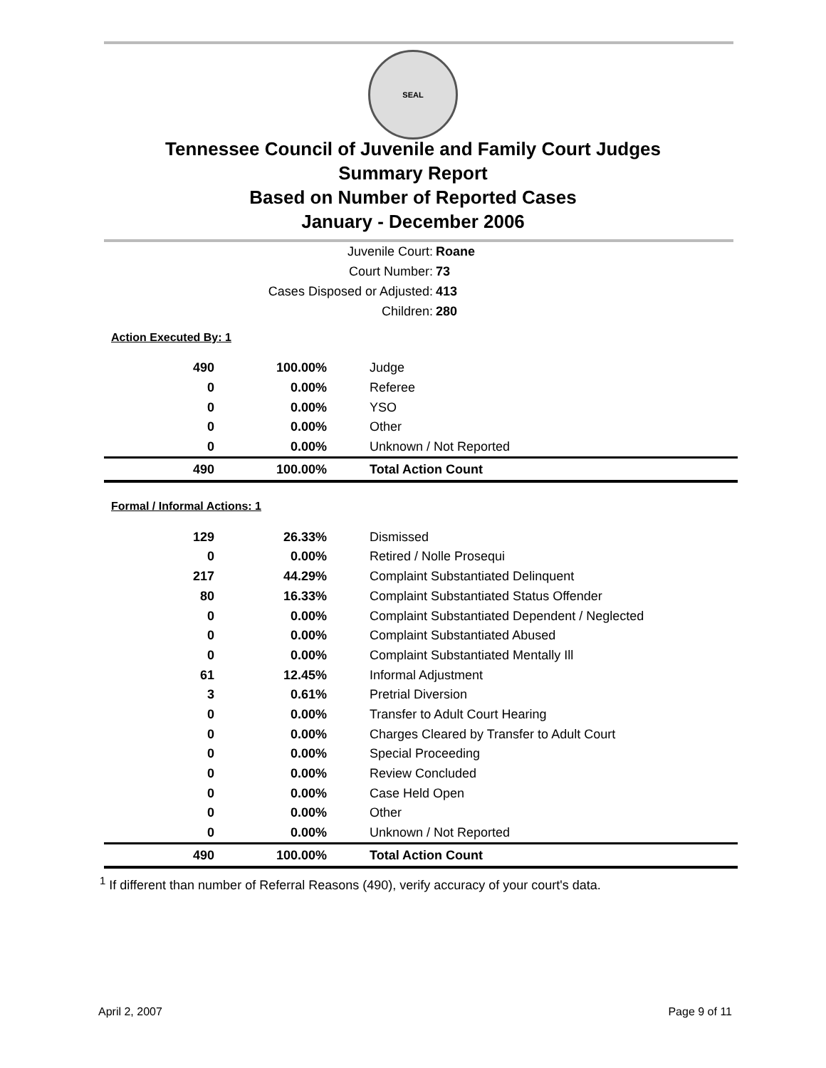SEAL
Tennessee Council of Juvenile and Family Court Judges
Summary Report
Based on Number of Reported Cases
January - December 2006
Juvenile Court: Roane
Court Number: 73
Cases Disposed or Adjusted: 413
Children: 280
Action Executed By: 1
| 490 | 100.00% | Judge |
| 0 | 0.00% | Referee |
| 0 | 0.00% | YSO |
| 0 | 0.00% | Other |
| 0 | 0.00% | Unknown / Not Reported |
| 490 | 100.00% | Total Action Count |
Formal / Informal Actions: 1
| 129 | 26.33% | Dismissed |
| 0 | 0.00% | Retired / Nolle Prosequi |
| 217 | 44.29% | Complaint Substantiated Delinquent |
| 80 | 16.33% | Complaint Substantiated Status Offender |
| 0 | 0.00% | Complaint Substantiated Dependent / Neglected |
| 0 | 0.00% | Complaint Substantiated Abused |
| 0 | 0.00% | Complaint Substantiated Mentally Ill |
| 61 | 12.45% | Informal Adjustment |
| 3 | 0.61% | Pretrial Diversion |
| 0 | 0.00% | Transfer to Adult Court Hearing |
| 0 | 0.00% | Charges Cleared by Transfer to Adult Court |
| 0 | 0.00% | Special Proceeding |
| 0 | 0.00% | Review Concluded |
| 0 | 0.00% | Case Held Open |
| 0 | 0.00% | Other |
| 0 | 0.00% | Unknown / Not Reported |
| 490 | 100.00% | Total Action Count |
<sup>1</sup> If different than number of Referral Reasons (490), verify accuracy of your court's data.
April 2, 2007 Page 9 of 11